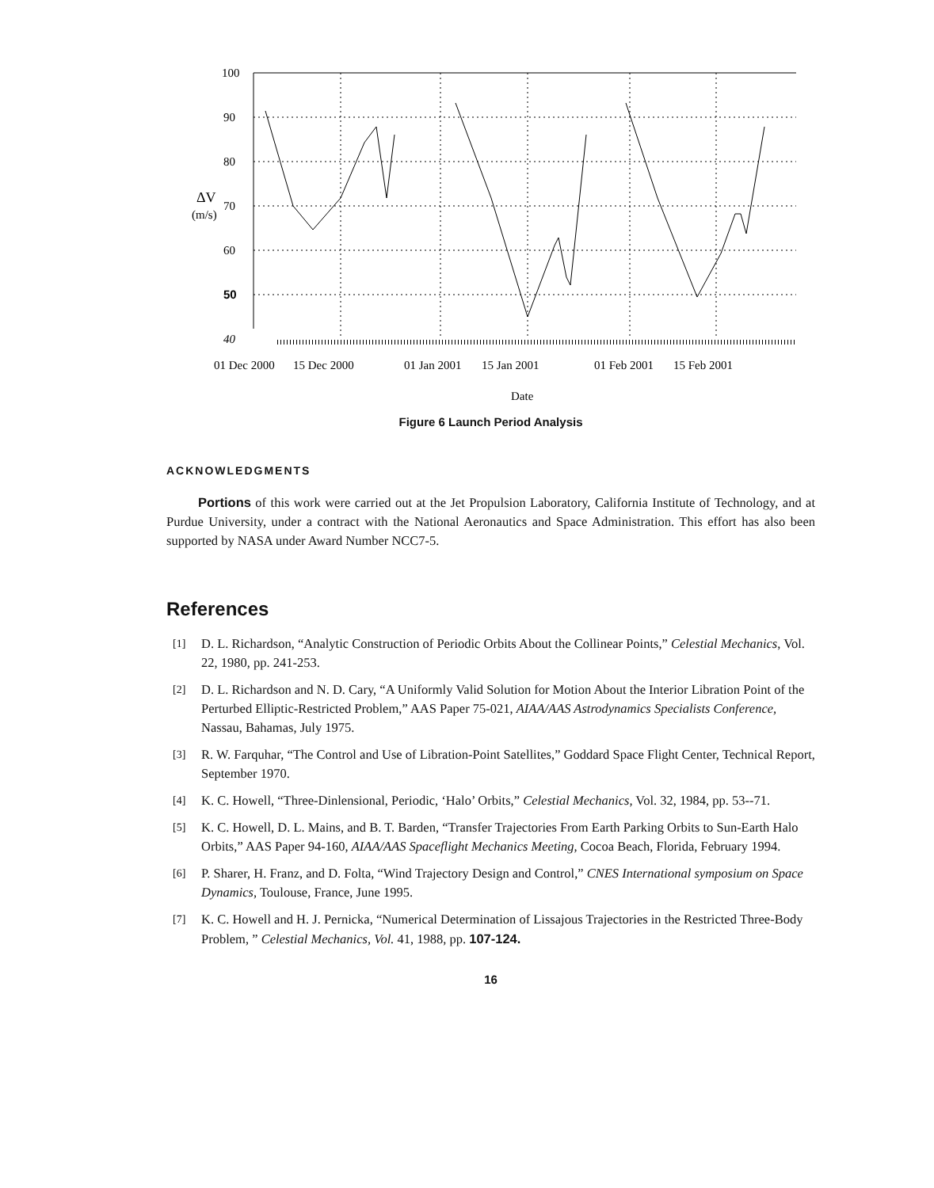100
90
80
70
60
50
40
ΔV
(m/s)
01 Dec 2000
15 Dec 2000
01 Jan 2001
15 Jan 2001
01 Feb 2001
15 Feb 2001
Date
Figure 6 Launch Period Analysis
ACKNOWLEDGMENTS
Portions of this work were carried out at the Jet Propulsion Laboratory, California Institute of Technology, and at Purdue University, under a contract with the National Aeronautics and Space Administration. This effort has also been supported by NASA under Award Number NCC7-5.
References
[1] D. L. Richardson, “Analytic Construction of Periodic Orbits About the Collinear Points,” Celestial Mechanics, Vol. 22, 1980, pp. 241-253.
[2] D. L. Richardson and N. D. Cary, “A Uniformly Valid Solution for Motion About the Interior Libration Point of the Perturbed Elliptic-Restricted Problem,” AAS Paper 75-021, AIAA/AAS Astrodynamics Specialists Conference, Nassau, Bahamas, July 1975.
[3] R. W. Farquhar, “The Control and Use of Libration-Point Satellites,” Goddard Space Flight Center, Technical Report, September 1970.
[4] K. C. Howell, “Three-Dinlensional, Periodic, ‘Halo’ Orbits,” Celestial Mechanics, Vol. 32, 1984, pp. 53--71.
[5] K. C. Howell, D. L. Mains, and B. T. Barden, “Transfer Trajectories From Earth Parking Orbits to Sun-Earth Halo Orbits,” AAS Paper 94-160, AIAA/AAS Spaceflight Mechanics Meeting, Cocoa Beach, Florida, February 1994.
[6] P. Sharer, H. Franz, and D. Folta, “Wind Trajectory Design and Control,” CNES International symposium on Space Dynamics, Toulouse, France, June 1995.
[7] K. C. Howell and H. J. Pernicka, “Numerical Determination of Lissajous Trajectories in the Restricted Three-Body Problem, ” Celestial Mechanics, Vol. 41, 1988, pp. 107-124.
16